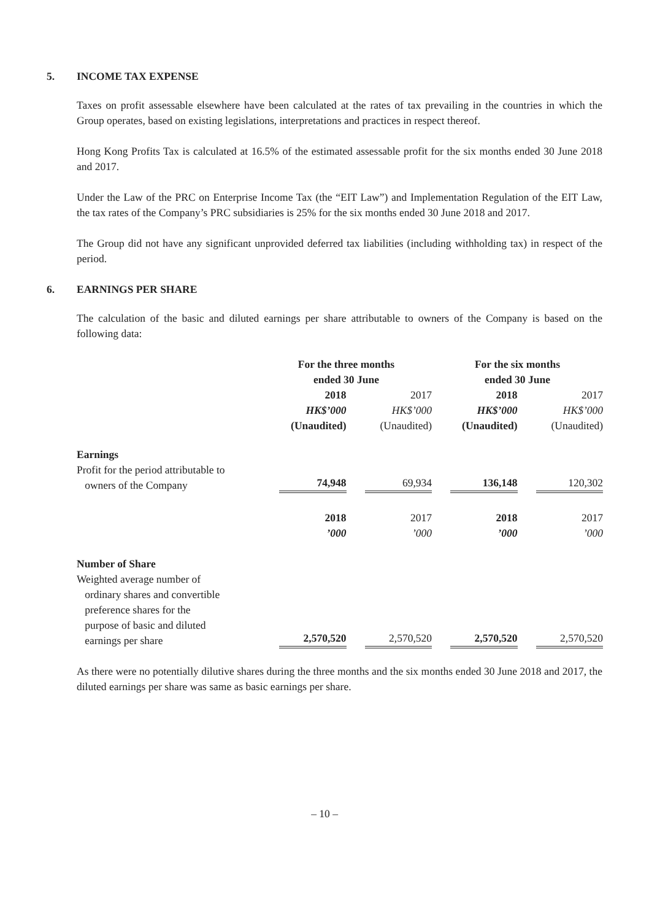5. INCOME TAX EXPENSE
Taxes on profit assessable elsewhere have been calculated at the rates of tax prevailing in the countries in which the Group operates, based on existing legislations, interpretations and practices in respect thereof.
Hong Kong Profits Tax is calculated at 16.5% of the estimated assessable profit for the six months ended 30 June 2018 and 2017.
Under the Law of the PRC on Enterprise Income Tax (the “EIT Law”) and Implementation Regulation of the EIT Law, the tax rates of the Company’s PRC subsidiaries is 25% for the six months ended 30 June 2018 and 2017.
The Group did not have any significant unprovided deferred tax liabilities (including withholding tax) in respect of the period.
6. EARNINGS PER SHARE
The calculation of the basic and diluted earnings per share attributable to owners of the Company is based on the following data:
| | For the three months ended 30 June | | For the six months ended 30 June | |
| --- | --- | --- | --- | --- |
| | 2018 | 2017 | 2018 | 2017 |
| | HK$’000 | HK$’000 | HK$’000 | HK$’000 |
| | (Unaudited) | (Unaudited) | (Unaudited) | (Unaudited) |
| Earnings | | | | |
| Profit for the period attributable to owners of the Company | 74,948 | 69,934 | 136,148 | 120,302 |
| | 2018 | 2017 | 2018 | 2017 |
| | ’000 | ’000 | ’000 | ’000 |
| Number of Share | | | | |
| Weighted average number of ordinary shares and convertible preference shares for the purpose of basic and diluted earnings per share | 2,570,520 | 2,570,520 | 2,570,520 | 2,570,520 |
As there were no potentially dilutive shares during the three months and the six months ended 30 June 2018 and 2017, the diluted earnings per share was same as basic earnings per share.
– 10 –